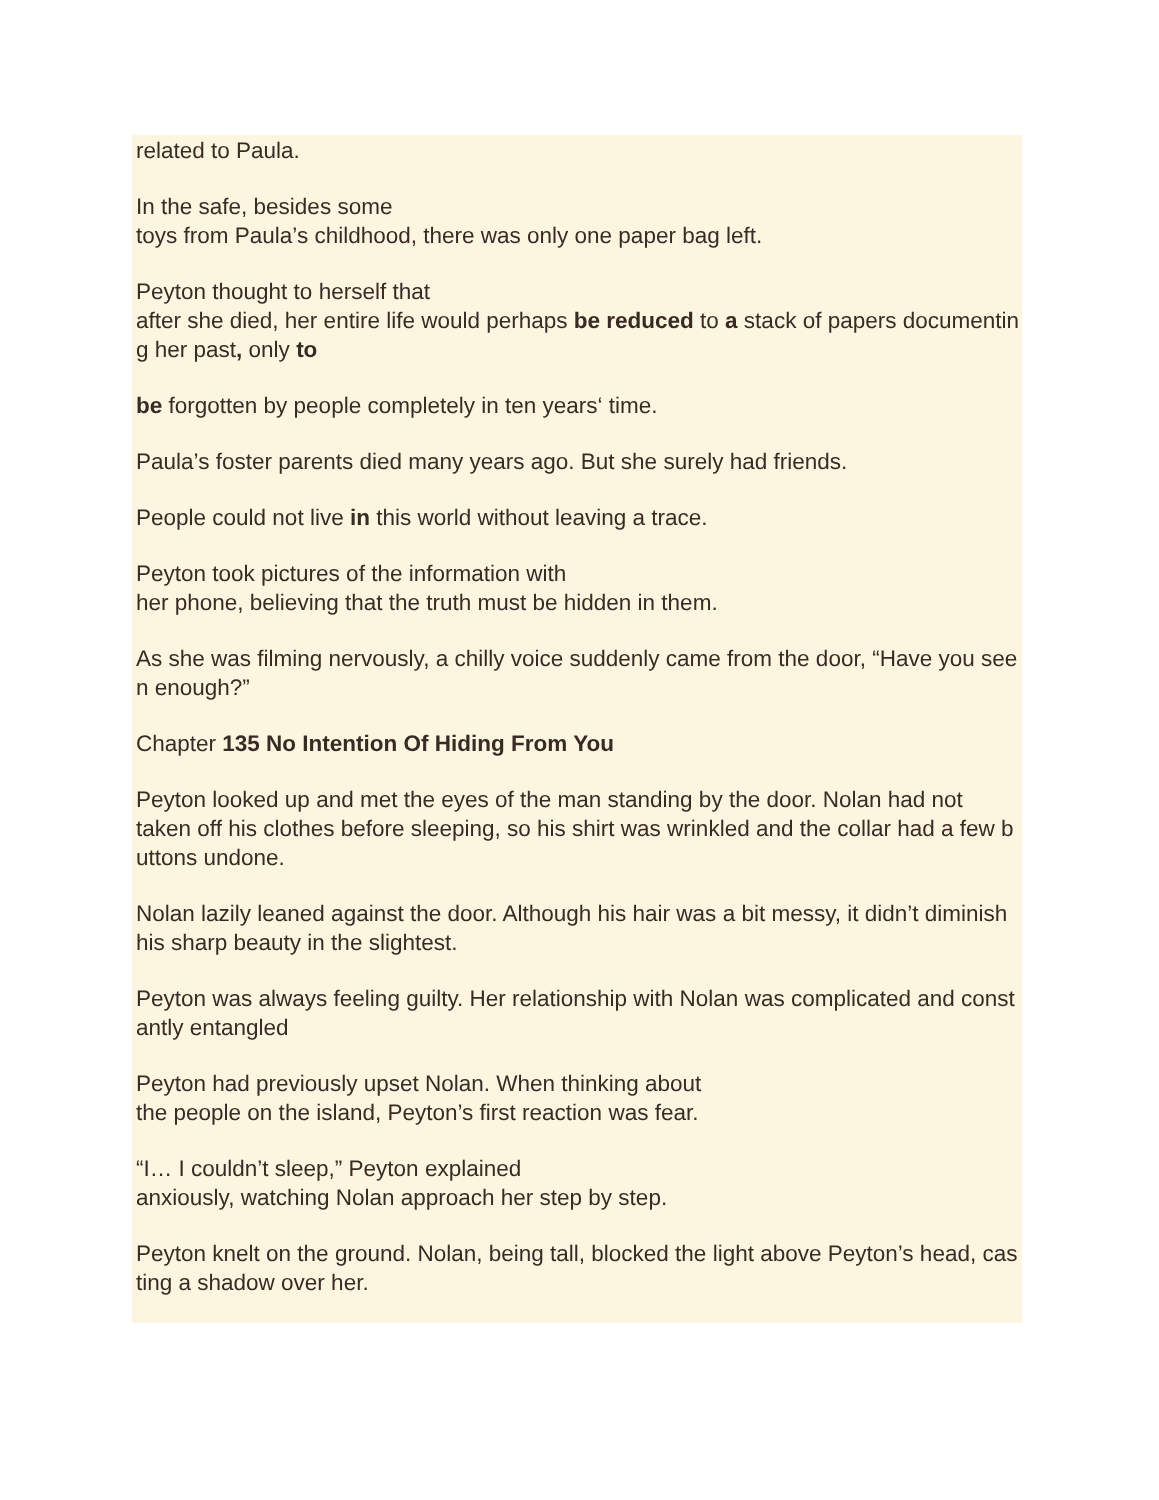related to Paula.
In the safe, besides some
toys from Paula’s childhood, there was only one paper bag left.
Peyton thought to herself that
after she died, her entire life would perhaps be reduced to a stack of papers documenting her past, only to
be forgotten by people completely in ten years‘ time.
Paula’s foster parents died many years ago. But she surely had friends.
People could not live in this world without leaving a trace.
Peyton took pictures of the information with
her phone, believing that the truth must be hidden in them.
As she was filming nervously, a chilly voice suddenly came from the door, “Have you seen enough?”
Chapter 135 No Intention Of Hiding From You
Peyton looked up and met the eyes of the man standing by the door. Nolan had not
taken off his clothes before sleeping, so his shirt was wrinkled and the collar had a few buttons undone.
Nolan lazily leaned against the door. Although his hair was a bit messy, it didn’t diminish his sharp beauty in the slightest.
Peyton was always feeling guilty. Her relationship with Nolan was complicated and constantly entangled
Peyton had previously upset Nolan. When thinking about
the people on the island, Peyton’s first reaction was fear.
“I… I couldn’t sleep,” Peyton explained
anxiously, watching Nolan approach her step by step.
Peyton knelt on the ground. Nolan, being tall, blocked the light above Peyton’s head, casting a shadow over her.